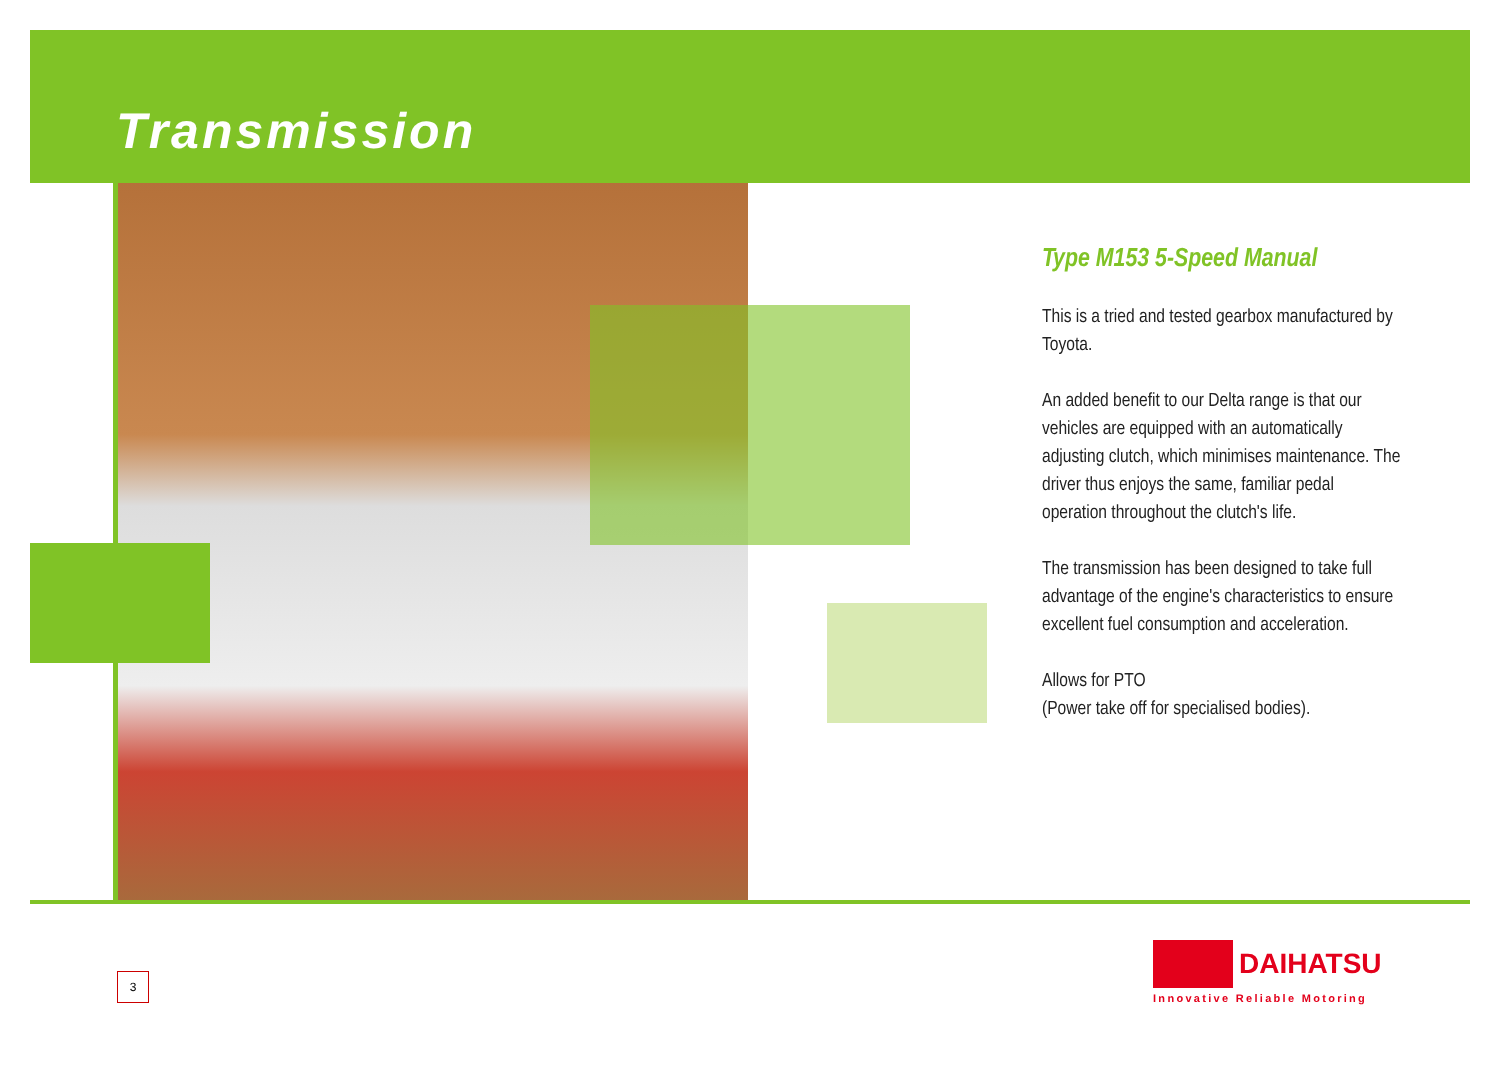Transmission
Type M153 5-Speed Manual
This is a tried and tested gearbox manufactured by Toyota.
An added benefit to our Delta range is that our vehicles are equipped with an automatically adjusting clutch, which minimises maintenance. The driver thus enjoys the same, familiar pedal operation throughout the clutch's life.
The transmission has been designed to take full advantage of the engine's characteristics to ensure excellent fuel consumption and acceleration.
Allows for PTO
(Power take off for specialised bodies).
3
DAIHATSU
Innovative Reliable Motoring